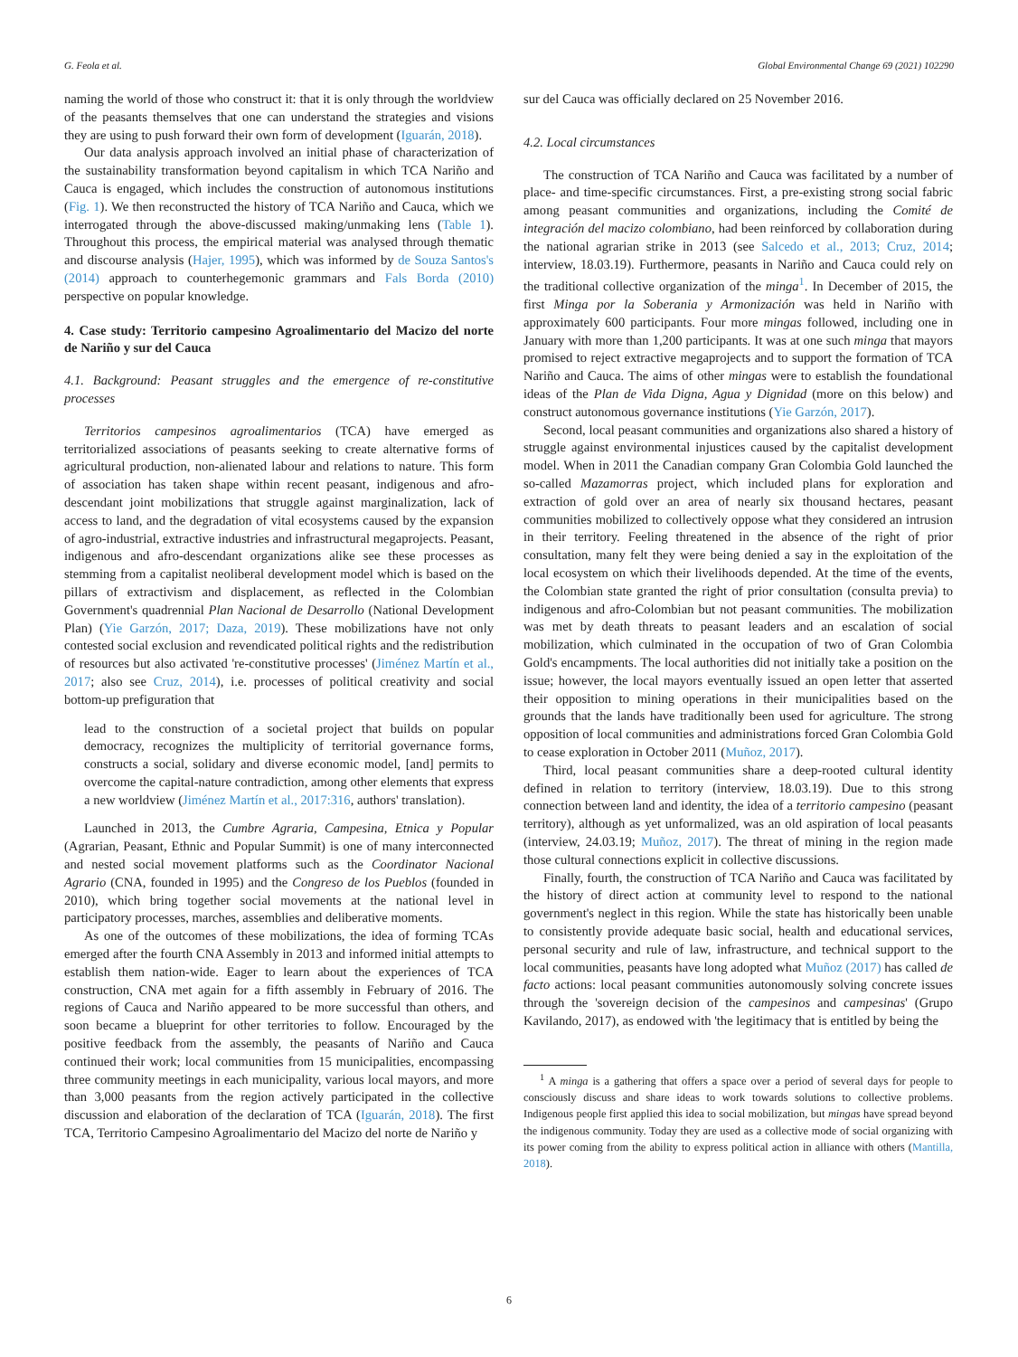G. Feola et al. Global Environmental Change 69 (2021) 102290
naming the world of those who construct it: that it is only through the worldview of the peasants themselves that one can understand the strategies and visions they are using to push forward their own form of development (Iguarán, 2018).
Our data analysis approach involved an initial phase of characterization of the sustainability transformation beyond capitalism in which TCA Nariño and Cauca is engaged, which includes the construction of autonomous institutions (Fig. 1). We then reconstructed the history of TCA Nariño and Cauca, which we interrogated through the above-discussed making/unmaking lens (Table 1). Throughout this process, the empirical material was analysed through thematic and discourse analysis (Hajer, 1995), which was informed by de Souza Santos's (2014) approach to counterhegemonic grammars and Fals Borda (2010) perspective on popular knowledge.
4. Case study: Territorio campesino Agroalimentario del Macizo del norte de Nariño y sur del Cauca
4.1. Background: Peasant struggles and the emergence of re-constitutive processes
Territorios campesinos agroalimentarios (TCA) have emerged as territorialized associations of peasants seeking to create alternative forms of agricultural production, non-alienated labour and relations to nature. This form of association has taken shape within recent peasant, indigenous and afro-descendant joint mobilizations that struggle against marginalization, lack of access to land, and the degradation of vital ecosystems caused by the expansion of agro-industrial, extractive industries and infrastructural megaprojects. Peasant, indigenous and afro-descendant organizations alike see these processes as stemming from a capitalist neoliberal development model which is based on the pillars of extractivism and displacement, as reflected in the Colombian Government's quadrennial Plan Nacional de Desarrollo (National Development Plan) (Yie Garzón, 2017; Daza, 2019). These mobilizations have not only contested social exclusion and revendicated political rights and the redistribution of resources but also activated 're-constitutive processes' (Jiménez Martín et al., 2017; also see Cruz, 2014), i.e. processes of political creativity and social bottom-up prefiguration that
lead to the construction of a societal project that builds on popular democracy, recognizes the multiplicity of territorial governance forms, constructs a social, solidary and diverse economic model, [and] permits to overcome the capital-nature contradiction, among other elements that express a new worldview (Jiménez Martín et al., 2017:316, authors' translation).
Launched in 2013, the Cumbre Agraria, Campesina, Etnica y Popular (Agrarian, Peasant, Ethnic and Popular Summit) is one of many interconnected and nested social movement platforms such as the Coordinator Nacional Agrario (CNA, founded in 1995) and the Congreso de los Pueblos (founded in 2010), which bring together social movements at the national level in participatory processes, marches, assemblies and deliberative moments.
As one of the outcomes of these mobilizations, the idea of forming TCAs emerged after the fourth CNA Assembly in 2013 and informed initial attempts to establish them nation-wide. Eager to learn about the experiences of TCA construction, CNA met again for a fifth assembly in February of 2016. The regions of Cauca and Nariño appeared to be more successful than others, and soon became a blueprint for other territories to follow. Encouraged by the positive feedback from the assembly, the peasants of Nariño and Cauca continued their work; local communities from 15 municipalities, encompassing three community meetings in each municipality, various local mayors, and more than 3,000 peasants from the region actively participated in the collective discussion and elaboration of the declaration of TCA (Iguarán, 2018). The first TCA, Territorio Campesino Agroalimentario del Macizo del norte de Nariño y
sur del Cauca was officially declared on 25 November 2016.
4.2. Local circumstances
The construction of TCA Nariño and Cauca was facilitated by a number of place- and time-specific circumstances. First, a pre-existing strong social fabric among peasant communities and organizations, including the Comité de integración del macizo colombiano, had been reinforced by collaboration during the national agrarian strike in 2013 (see Salcedo et al., 2013; Cruz, 2014; interview, 18.03.19). Furthermore, peasants in Nariño and Cauca could rely on the traditional collective organization of the minga<sup>1</sup>. In December of 2015, the first Minga por la Soberania y Armonización was held in Nariño with approximately 600 participants. Four more mingas followed, including one in January with more than 1,200 participants. It was at one such minga that mayors promised to reject extractive megaprojects and to support the formation of TCA Nariño and Cauca. The aims of other mingas were to establish the foundational ideas of the Plan de Vida Digna, Agua y Dignidad (more on this below) and construct autonomous governance institutions (Yie Garzón, 2017).
Second, local peasant communities and organizations also shared a history of struggle against environmental injustices caused by the capitalist development model. When in 2011 the Canadian company Gran Colombia Gold launched the so-called Mazamorras project, which included plans for exploration and extraction of gold over an area of nearly six thousand hectares, peasant communities mobilized to collectively oppose what they considered an intrusion in their territory. Feeling threatened in the absence of the right of prior consultation, many felt they were being denied a say in the exploitation of the local ecosystem on which their livelihoods depended. At the time of the events, the Colombian state granted the right of prior consultation (consulta previa) to indigenous and afro-Colombian but not peasant communities. The mobilization was met by death threats to peasant leaders and an escalation of social mobilization, which culminated in the occupation of two of Gran Colombia Gold's encampments. The local authorities did not initially take a position on the issue; however, the local mayors eventually issued an open letter that asserted their opposition to mining operations in their municipalities based on the grounds that the lands have traditionally been used for agriculture. The strong opposition of local communities and administrations forced Gran Colombia Gold to cease exploration in October 2011 (Muñoz, 2017).
Third, local peasant communities share a deep-rooted cultural identity defined in relation to territory (interview, 18.03.19). Due to this strong connection between land and identity, the idea of a territorio campesino (peasant territory), although as yet unformalized, was an old aspiration of local peasants (interview, 24.03.19; Muñoz, 2017). The threat of mining in the region made those cultural connections explicit in collective discussions.
Finally, fourth, the construction of TCA Nariño and Cauca was facilitated by the history of direct action at community level to respond to the national government's neglect in this region. While the state has historically been unable to consistently provide adequate basic social, health and educational services, personal security and rule of law, infrastructure, and technical support to the local communities, peasants have long adopted what Muñoz (2017) has called de facto actions: local peasant communities autonomously solving concrete issues through the 'sovereign decision of the campesinos and campesinas' (Grupo Kavilando, 2017), as endowed with 'the legitimacy that is entitled by being the
<sup>1</sup> A minga is a gathering that offers a space over a period of several days for people to consciously discuss and share ideas to work towards solutions to collective problems. Indigenous people first applied this idea to social mobilization, but mingas have spread beyond the indigenous community. Today they are used as a collective mode of social organizing with its power coming from the ability to express political action in alliance with others (Mantilla, 2018).
6